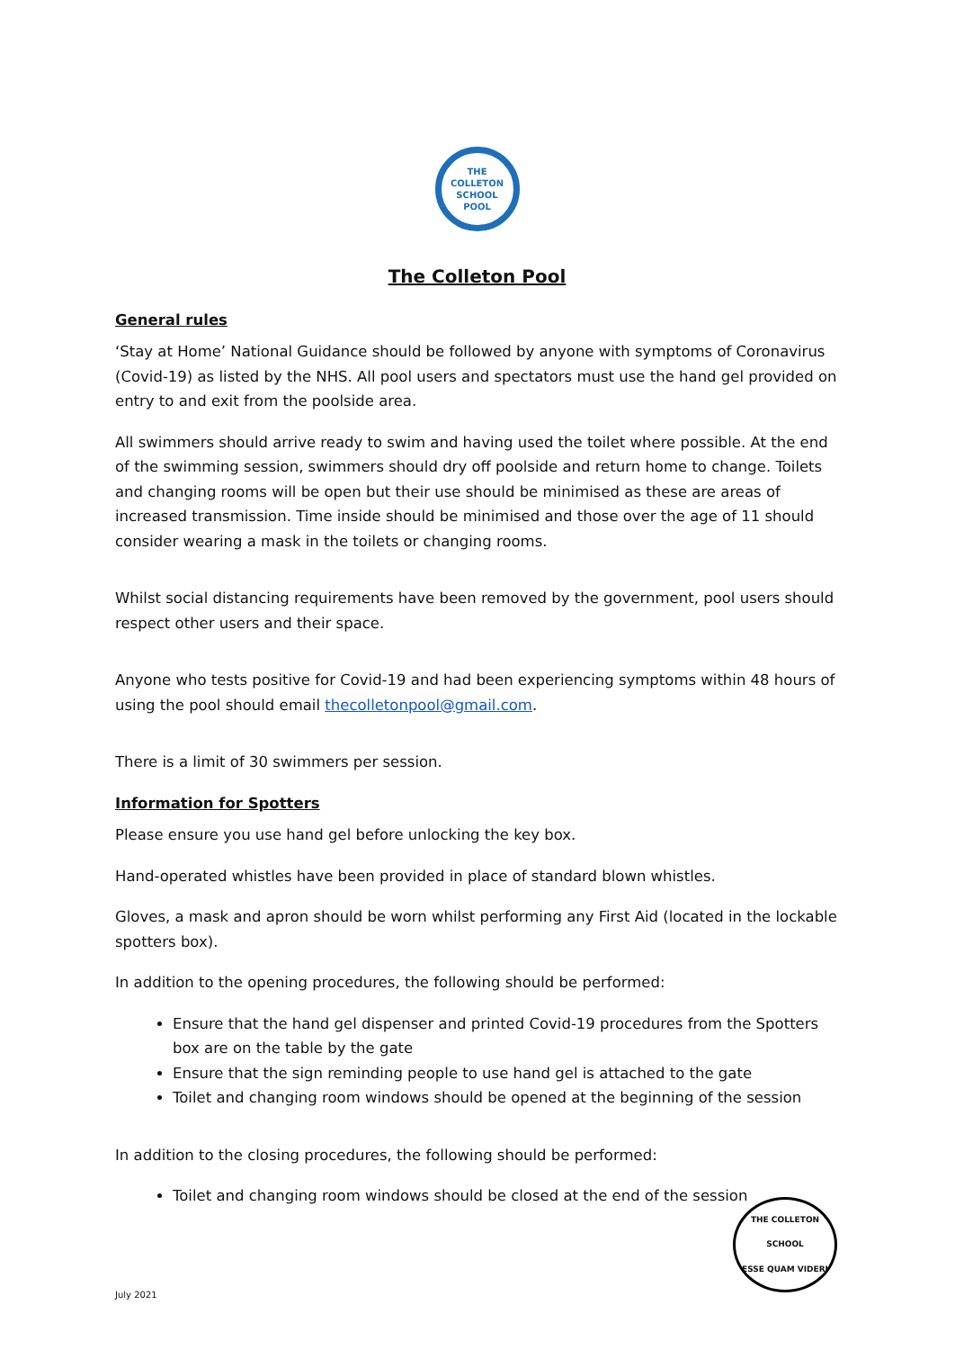THE
COLLETON
SCHOOL
POOL
The Colleton Pool
General rules
‘Stay at Home’ National Guidance should be followed by anyone with symptoms of Coronavirus (Covid-19) as listed by the NHS. All pool users and spectators must use the hand gel provided on entry to and exit from the poolside area.
All swimmers should arrive ready to swim and having used the toilet where possible. At the end of the swimming session, swimmers should dry off poolside and return home to change. Toilets and changing rooms will be open but their use should be minimised as these are areas of increased transmission. Time inside should be minimised and those over the age of 11 should consider wearing a mask in the toilets or changing rooms.
Whilst social distancing requirements have been removed by the government, pool users should respect other users and their space.
Anyone who tests positive for Covid-19 and had been experiencing symptoms within 48 hours of using the pool should email thecolletonpool@gmail.com.
There is a limit of 30 swimmers per session.
Information for Spotters
Please ensure you use hand gel before unlocking the key box.
Hand-operated whistles have been provided in place of standard blown whistles.
Gloves, a mask and apron should be worn whilst performing any First Aid (located in the lockable spotters box).
In addition to the opening procedures, the following should be performed:
Ensure that the hand gel dispenser and printed Covid-19 procedures from the Spotters box are on the table by the gate
Ensure that the sign reminding people to use hand gel is attached to the gate
Toilet and changing room windows should be opened at the beginning of the session
In addition to the closing procedures, the following should be performed:
Toilet and changing room windows should be closed at the end of the session
THE COLLETON SCHOOL
ESSE QUAM VIDERI
July 2021